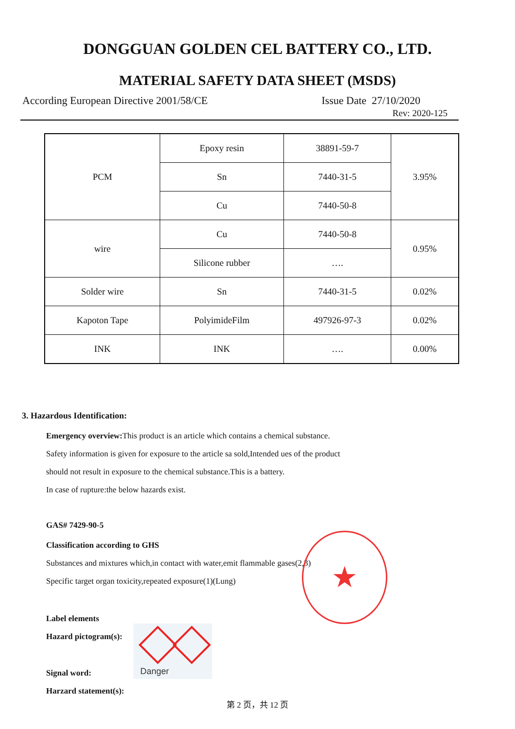DONGGUAN GOLDEN CEL BATTERY CO., LTD.
MATERIAL SAFETY DATA SHEET (MSDS)
According European Directive 2001/58/CE Issue Date 27/10/2020
Rev: 2020-125
| PCM | Epoxy resin | 38891-59-7 | 3.95% |
| | Sn | 7440-31-5 | |
| | Cu | 7440-50-8 | |
| wire | Cu | 7440-50-8 | 0.95% |
| | Silicone rubber | …. | |
| Solder wire | Sn | 7440-31-5 | 0.02% |
| Kapoton Tape | PolyimideFilm | 497926-97-3 | 0.02% |
| INK | INK | …. | 0.00% |
3. Hazardous Identification:
Emergency overview: This product is an article which contains a chemical substance.
Safety information is given for exposure to the article sa sold,Intended ues of the product
should not result in exposure to the chemical substance.This is a battery.
In case of rupture:the below hazards exist.
GAS# 7429-90-5
Classification according to GHS
Substances and mixtures which,in contact with water,emit flammable gases(2,3)
Specific target organ toxicity,repeated exposure(1)(Lung)
★
Label elements
Hazard pictogram(s):
Signal word:
Danger
Harzard statement(s):
第 2 页，共 12 页